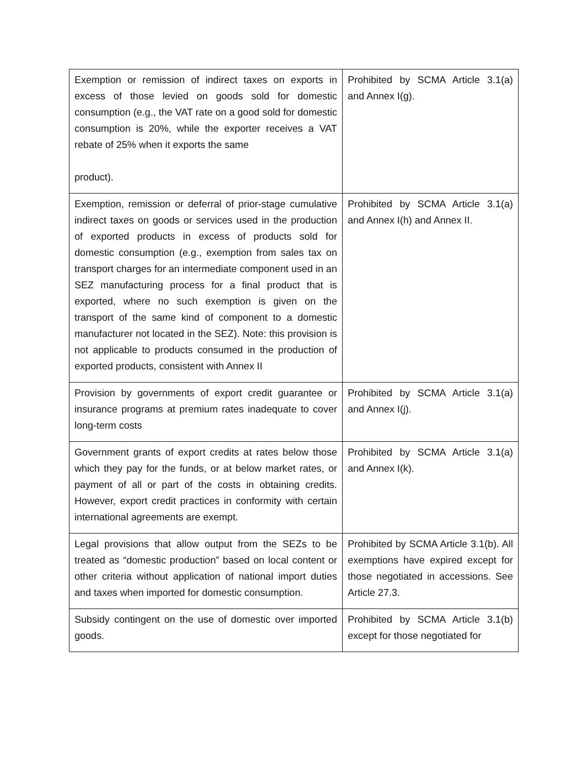| Exemption or remission of indirect taxes on exports in excess of those levied on goods sold for domestic consumption (e.g., the VAT rate on a good sold for domestic consumption is 20%, while the exporter receives a VAT rebate of 25% when it exports the same product). | Prohibited by SCMA Article 3.1(a) and Annex I(g). |
| Exemption, remission or deferral of prior-stage cumulative indirect taxes on goods or services used in the production of exported products in excess of products sold for domestic consumption (e.g., exemption from sales tax on transport charges for an intermediate component used in an SEZ manufacturing process for a final product that is exported, where no such exemption is given on the transport of the same kind of component to a domestic manufacturer not located in the SEZ). Note: this provision is not applicable to products consumed in the production of exported products, consistent with Annex II | Prohibited by SCMA Article 3.1(a) and Annex I(h) and Annex II. |
| Provision by governments of export credit guarantee or insurance programs at premium rates inadequate to cover long-term costs | Prohibited by SCMA Article 3.1(a) and Annex I(j). |
| Government grants of export credits at rates below those which they pay for the funds, or at below market rates, or payment of all or part of the costs in obtaining credits. However, export credit practices in conformity with certain international agreements are exempt. | Prohibited by SCMA Article 3.1(a) and Annex I(k). |
| Legal provisions that allow output from the SEZs to be treated as “domestic production” based on local content or other criteria without application of national import duties and taxes when imported for domestic consumption. | Prohibited by SCMA Article 3.1(b). All exemptions have expired except for those negotiated in accessions. See Article 27.3. |
| Subsidy contingent on the use of domestic over imported goods. | Prohibited by SCMA Article 3.1(b) except for those negotiated for |